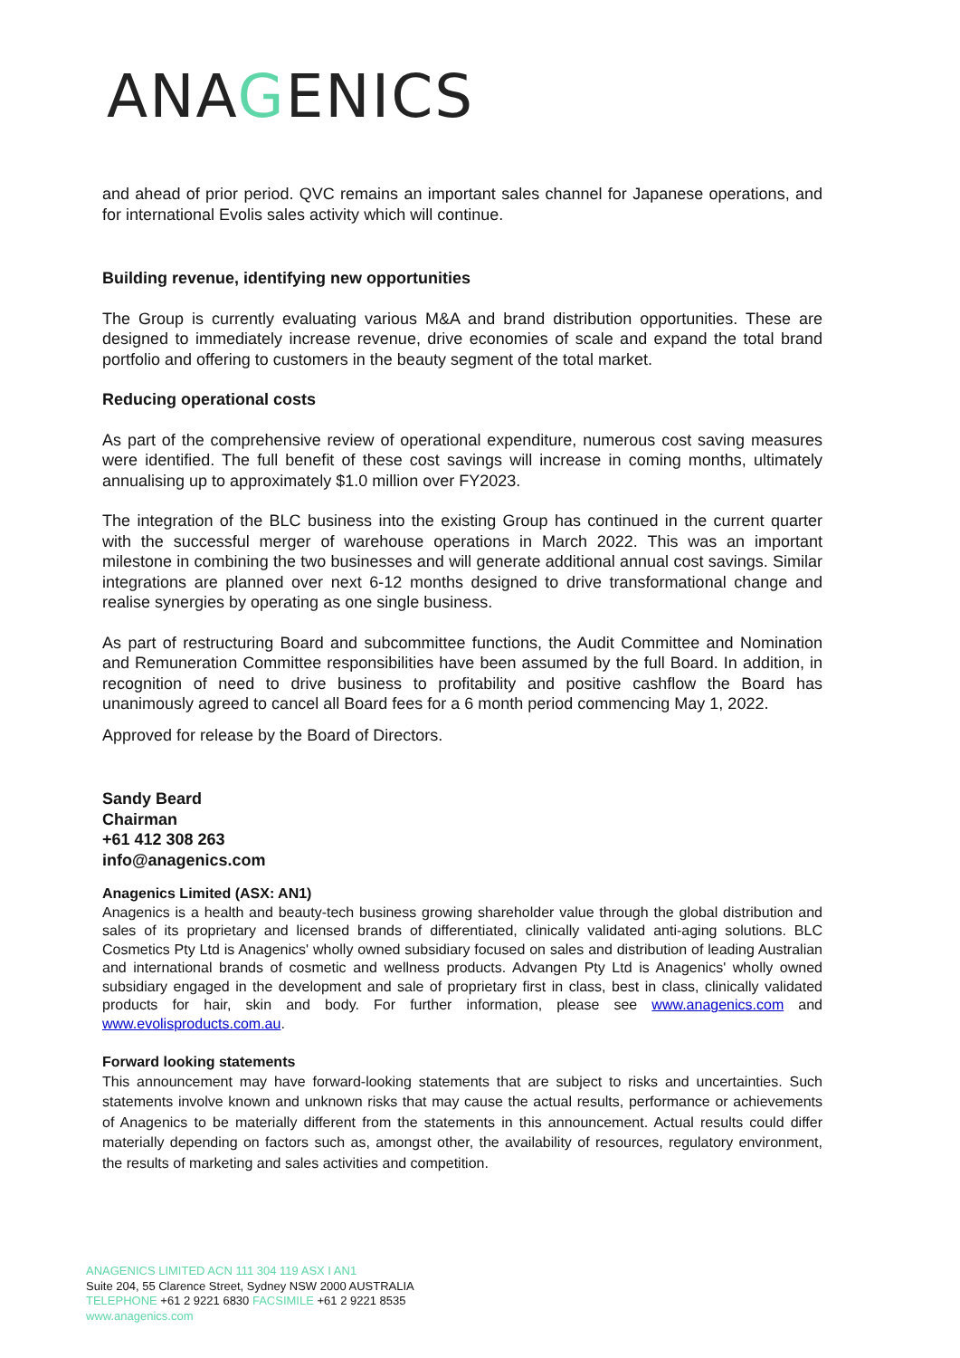ANAGENICS
and ahead of prior period. QVC remains an important sales channel for Japanese operations, and for international Evolis sales activity which will continue.
Building revenue, identifying new opportunities
The Group is currently evaluating various M&A and brand distribution opportunities. These are designed to immediately increase revenue, drive economies of scale and expand the total brand portfolio and offering to customers in the beauty segment of the total market.
Reducing operational costs
As part of the comprehensive review of operational expenditure, numerous cost saving measures were identified. The full benefit of these cost savings will increase in coming months, ultimately annualising up to approximately $1.0 million over FY2023.
The integration of the BLC business into the existing Group has continued in the current quarter with the successful merger of warehouse operations in March 2022. This was an important milestone in combining the two businesses and will generate additional annual cost savings. Similar integrations are planned over next 6-12 months designed to drive transformational change and realise synergies by operating as one single business.
As part of restructuring Board and subcommittee functions, the Audit Committee and Nomination and Remuneration Committee responsibilities have been assumed by the full Board. In addition, in recognition of need to drive business to profitability and positive cashflow the Board has unanimously agreed to cancel all Board fees for a 6 month period commencing May 1, 2022.
Approved for release by the Board of Directors.
Sandy Beard
Chairman
+61 412 308 263
info@anagenics.com
Anagenics Limited (ASX: AN1)
Anagenics is a health and beauty-tech business growing shareholder value through the global distribution and sales of its proprietary and licensed brands of differentiated, clinically validated anti-aging solutions. BLC Cosmetics Pty Ltd is Anagenics' wholly owned subsidiary focused on sales and distribution of leading Australian and international brands of cosmetic and wellness products. Advangen Pty Ltd is Anagenics' wholly owned subsidiary engaged in the development and sale of proprietary first in class, best in class, clinically validated products for hair, skin and body. For further information, please see www.anagenics.com and www.evolisproducts.com.au.
Forward looking statements
This announcement may have forward-looking statements that are subject to risks and uncertainties. Such statements involve known and unknown risks that may cause the actual results, performance or achievements of Anagenics to be materially different from the statements in this announcement. Actual results could differ materially depending on factors such as, amongst other, the availability of resources, regulatory environment, the results of marketing and sales activities and competition.
ANAGENICS LIMITED ACN 111 304 119 ASX I AN1
Suite 204, 55 Clarence Street, Sydney NSW 2000 AUSTRALIA
TELEPHONE +61 2 9221 6830 FACSIMILE +61 2 9221 8535
www.anagenics.com